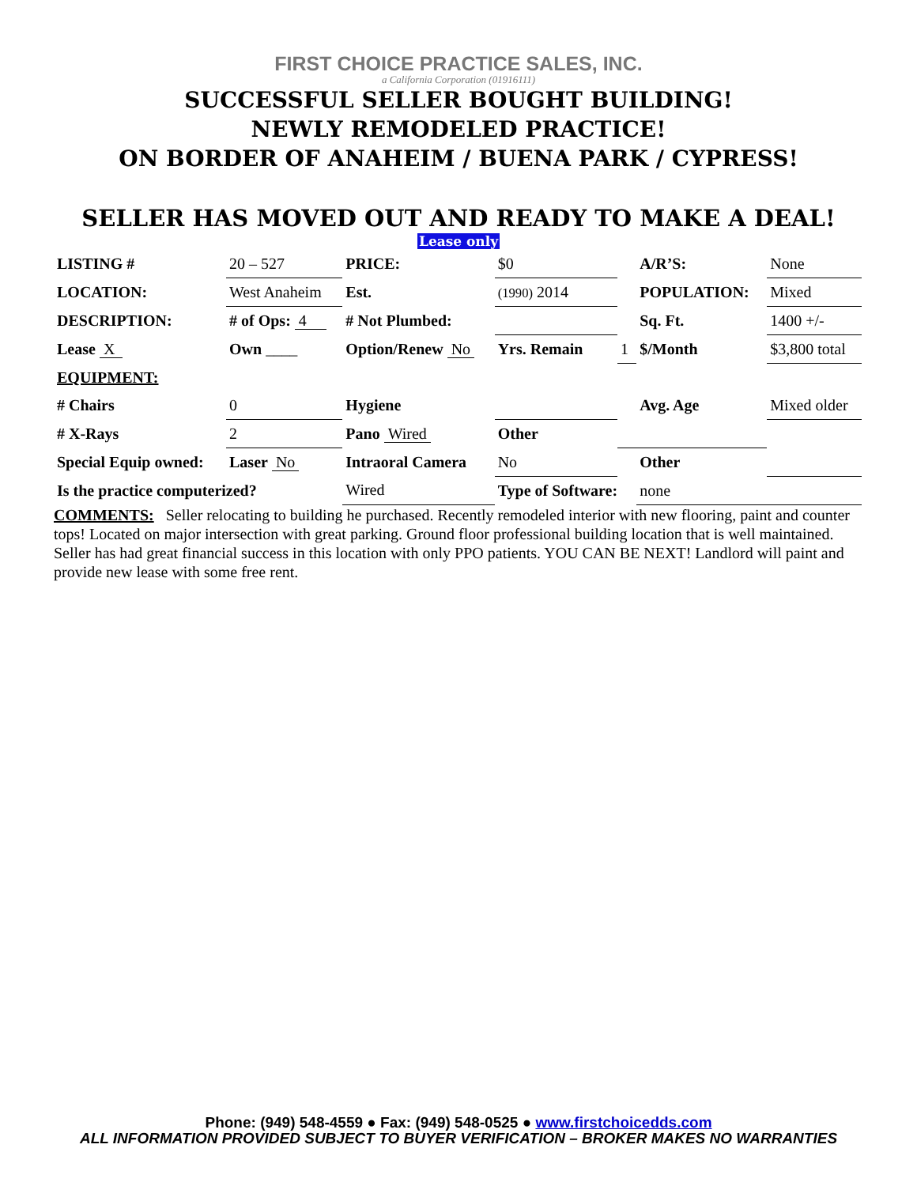FIRST CHOICE PRACTICE SALES, INC.
a California Corporation (01916111)
SUCCESSFUL SELLER BOUGHT BUILDING!
NEWLY REMODELED PRACTICE!
ON BORDER OF ANAHEIM / BUENA PARK / CYPRESS!
SELLER HAS MOVED OUT AND READY TO MAKE A DEAL!
Lease only
| LISTING # | 20 – 527 | PRICE: | $0 | | A/R’S: | None |
| LOCATION: | West Anaheim | Est. | (1990) 2014 | | POPULATION: | Mixed |
| DESCRIPTION: | # of Ops: 4 | # Not Plumbed: | | | Sq. Ft. | 1400 +/- |
| Lease X | Own ____ | Option/Renew No | Yrs. Remain | 1 | $/Month | $3,800 total |
| EQUIPMENT: | | | | | | |
| # Chairs | 0 | Hygiene | | | Avg. Age | Mixed older |
| # X-Rays | 2 | Pano Wired | Other | | | |
| Special Equip owned: | Laser No | Intraoral Camera | No | | Other | |
| Is the practice computerized? | | Wired | Type of Software: | | none | |
COMMENTS: Seller relocating to building he purchased. Recently remodeled interior with new flooring, paint and counter tops! Located on major intersection with great parking. Ground floor professional building location that is well maintained. Seller has had great financial success in this location with only PPO patients. YOU CAN BE NEXT! Landlord will paint and provide new lease with some free rent.
Phone: (949) 548-4559 ● Fax: (949) 548-0525 ● www.firstchoicedds.com
ALL INFORMATION PROVIDED SUBJECT TO BUYER VERIFICATION – BROKER MAKES NO WARRANTIES